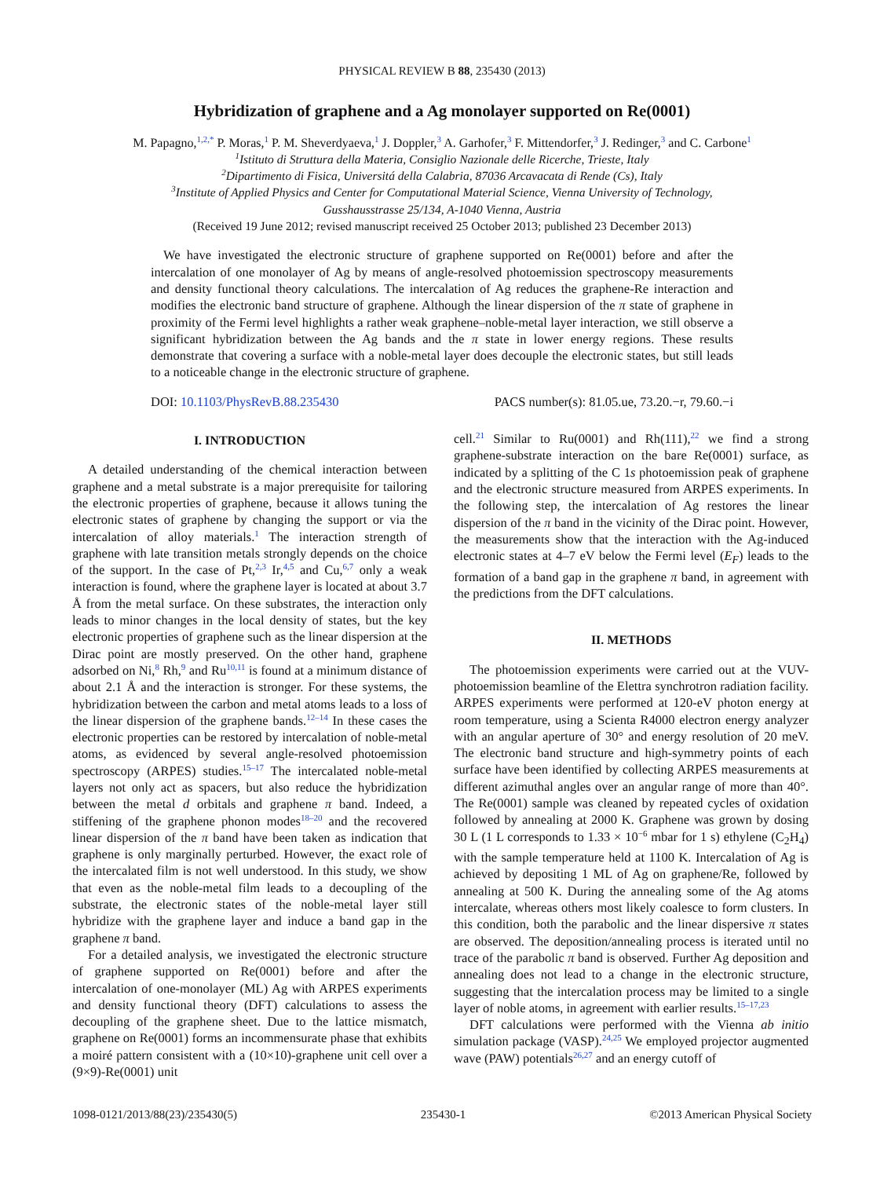PHYSICAL REVIEW B 88, 235430 (2013)
Hybridization of graphene and a Ag monolayer supported on Re(0001)
M. Papagno,<sup>1,2,*</sup> P. Moras,<sup>1</sup> P. M. Sheverdyaeva,<sup>1</sup> J. Doppler,<sup>3</sup> A. Garhofer,<sup>3</sup> F. Mittendorfer,<sup>3</sup> J. Redinger,<sup>3</sup> and C. Carbone<sup>1</sup>
<sup>1</sup> Istituto di Struttura della Materia, Consiglio Nazionale delle Ricerche, Trieste, Italy
<sup>2</sup> Dipartimento di Fisica, Universitá della Calabria, 87036 Arcavacata di Rende (Cs), Italy
<sup>3</sup> Institute of Applied Physics and Center for Computational Material Science, Vienna University of Technology,
Gusshausstrasse 25/134, A-1040 Vienna, Austria
(Received 19 June 2012; revised manuscript received 25 October 2013; published 23 December 2013)
We have investigated the electronic structure of graphene supported on Re(0001) before and after the intercalation of one monolayer of Ag by means of angle-resolved photoemission spectroscopy measurements and density functional theory calculations. The intercalation of Ag reduces the graphene-Re interaction and modifies the electronic band structure of graphene. Although the linear dispersion of the π state of graphene in proximity of the Fermi level highlights a rather weak graphene–noble-metal layer interaction, we still observe a significant hybridization between the Ag bands and the π state in lower energy regions. These results demonstrate that covering a surface with a noble-metal layer does decouple the electronic states, but still leads to a noticeable change in the electronic structure of graphene.
DOI: 10.1103/PhysRevB.88.235430 PACS number(s): 81.05.ue, 73.20.−r, 79.60.−i
I. INTRODUCTION
A detailed understanding of the chemical interaction between graphene and a metal substrate is a major prerequisite for tailoring the electronic properties of graphene, because it allows tuning the electronic states of graphene by changing the support or via the intercalation of alloy materials.<sup>1</sup> The interaction strength of graphene with late transition metals strongly depends on the choice of the support. In the case of Pt,<sup>2,3</sup> Ir,<sup>4,5</sup> and Cu,<sup>6,7</sup> only a weak interaction is found, where the graphene layer is located at about 3.7 Å from the metal surface. On these substrates, the interaction only leads to minor changes in the local density of states, but the key electronic properties of graphene such as the linear dispersion at the Dirac point are mostly preserved. On the other hand, graphene adsorbed on Ni,<sup>8</sup> Rh,<sup>9</sup> and Ru<sup>10,11</sup> is found at a minimum distance of about 2.1 Å and the interaction is stronger. For these systems, the hybridization between the carbon and metal atoms leads to a loss of the linear dispersion of the graphene bands.<sup>12–14</sup> In these cases the electronic properties can be restored by intercalation of noble-metal atoms, as evidenced by several angle-resolved photoemission spectroscopy (ARPES) studies.<sup>15–17</sup> The intercalated noble-metal layers not only act as spacers, but also reduce the hybridization between the metal d orbitals and graphene π band. Indeed, a stiffening of the graphene phonon modes<sup>18–20</sup> and the recovered linear dispersion of the π band have been taken as indication that graphene is only marginally perturbed. However, the exact role of the intercalated film is not well understood. In this study, we show that even as the noble-metal film leads to a decoupling of the substrate, the electronic states of the noble-metal layer still hybridize with the graphene layer and induce a band gap in the graphene π band.
For a detailed analysis, we investigated the electronic structure of graphene supported on Re(0001) before and after the intercalation of one-monolayer (ML) Ag with ARPES experiments and density functional theory (DFT) calculations to assess the decoupling of the graphene sheet. Due to the lattice mismatch, graphene on Re(0001) forms an incommensurate phase that exhibits a moiré pattern consistent with a (10×10)-graphene unit cell over a (9×9)-Re(0001) unit
cell.<sup>21</sup> Similar to Ru(0001) and Rh(111),<sup>22</sup> we find a strong graphene-substrate interaction on the bare Re(0001) surface, as indicated by a splitting of the C 1s photoemission peak of graphene and the electronic structure measured from ARPES experiments. In the following step, the intercalation of Ag restores the linear dispersion of the π band in the vicinity of the Dirac point. However, the measurements show that the interaction with the Ag-induced electronic states at 4–7 eV below the Fermi level (E<sub>F</sub>) leads to the formation of a band gap in the graphene π band, in agreement with the predictions from the DFT calculations.
II. METHODS
The photoemission experiments were carried out at the VUV-photoemission beamline of the Elettra synchrotron radiation facility. ARPES experiments were performed at 120-eV photon energy at room temperature, using a Scienta R4000 electron energy analyzer with an angular aperture of 30° and energy resolution of 20 meV. The electronic band structure and high-symmetry points of each surface have been identified by collecting ARPES measurements at different azimuthal angles over an angular range of more than 40°. The Re(0001) sample was cleaned by repeated cycles of oxidation followed by annealing at 2000 K. Graphene was grown by dosing 30 L (1 L corresponds to 1.33 × 10<sup>−6</sup> mbar for 1 s) ethylene (C<sub>2</sub>H<sub>4</sub>) with the sample temperature held at 1100 K. Intercalation of Ag is achieved by depositing 1 ML of Ag on graphene/Re, followed by annealing at 500 K. During the annealing some of the Ag atoms intercalate, whereas others most likely coalesce to form clusters. In this condition, both the parabolic and the linear dispersive π states are observed. The deposition/annealing process is iterated until no trace of the parabolic π band is observed. Further Ag deposition and annealing does not lead to a change in the electronic structure, suggesting that the intercalation process may be limited to a single layer of noble atoms, in agreement with earlier results.<sup>15–17,23</sup>
DFT calculations were performed with the Vienna ab initio simulation package (VASP).<sup>24,25</sup> We employed projector augmented wave (PAW) potentials<sup>26,27</sup> and an energy cutoff of
1098-0121/2013/88(23)/235430(5) 235430-1 ©2013 American Physical Society